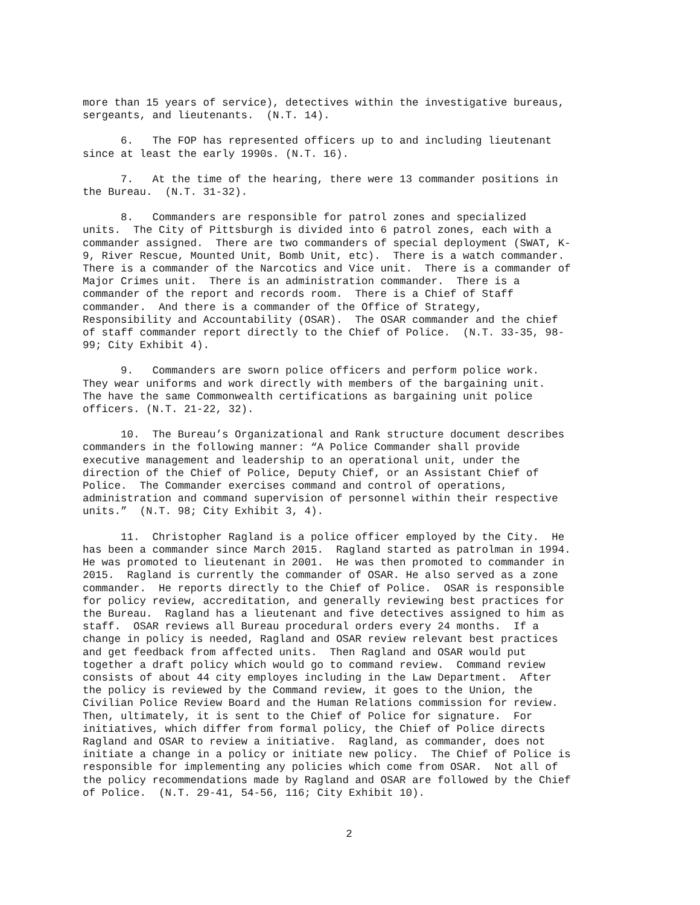more than 15 years of service), detectives within the investigative bureaus, sergeants, and lieutenants. (N.T. 14).
6. The FOP has represented officers up to and including lieutenant since at least the early 1990s. (N.T. 16).
7. At the time of the hearing, there were 13 commander positions in the Bureau. (N.T. 31-32).
8. Commanders are responsible for patrol zones and specialized units. The City of Pittsburgh is divided into 6 patrol zones, each with a commander assigned. There are two commanders of special deployment (SWAT, K- 9, River Rescue, Mounted Unit, Bomb Unit, etc). There is a watch commander. There is a commander of the Narcotics and Vice unit. There is a commander of Major Crimes unit. There is an administration commander. There is a commander of the report and records room. There is a Chief of Staff commander. And there is a commander of the Office of Strategy, Responsibility and Accountability (OSAR). The OSAR commander and the chief of staff commander report directly to the Chief of Police. (N.T. 33-35, 98- 99; City Exhibit 4).
9. Commanders are sworn police officers and perform police work. They wear uniforms and work directly with members of the bargaining unit. The have the same Commonwealth certifications as bargaining unit police officers. (N.T. 21-22, 32).
10. The Bureau’s Organizational and Rank structure document describes commanders in the following manner: “A Police Commander shall provide executive management and leadership to an operational unit, under the direction of the Chief of Police, Deputy Chief, or an Assistant Chief of Police. The Commander exercises command and control of operations, administration and command supervision of personnel within their respective units.” (N.T. 98; City Exhibit 3, 4).
11. Christopher Ragland is a police officer employed by the City. He has been a commander since March 2015. Ragland started as patrolman in 1994. He was promoted to lieutenant in 2001. He was then promoted to commander in 2015. Ragland is currently the commander of OSAR. He also served as a zone commander. He reports directly to the Chief of Police. OSAR is responsible for policy review, accreditation, and generally reviewing best practices for the Bureau. Ragland has a lieutenant and five detectives assigned to him as staff. OSAR reviews all Bureau procedural orders every 24 months. If a change in policy is needed, Ragland and OSAR review relevant best practices and get feedback from affected units. Then Ragland and OSAR would put together a draft policy which would go to command review. Command review consists of about 44 city employes including in the Law Department. After the policy is reviewed by the Command review, it goes to the Union, the Civilian Police Review Board and the Human Relations commission for review. Then, ultimately, it is sent to the Chief of Police for signature. For initiatives, which differ from formal policy, the Chief of Police directs Ragland and OSAR to review a initiative. Ragland, as commander, does not initiate a change in a policy or initiate new policy. The Chief of Police is responsible for implementing any policies which come from OSAR. Not all of the policy recommendations made by Ragland and OSAR are followed by the Chief of Police. (N.T. 29-41, 54-56, 116; City Exhibit 10).
2